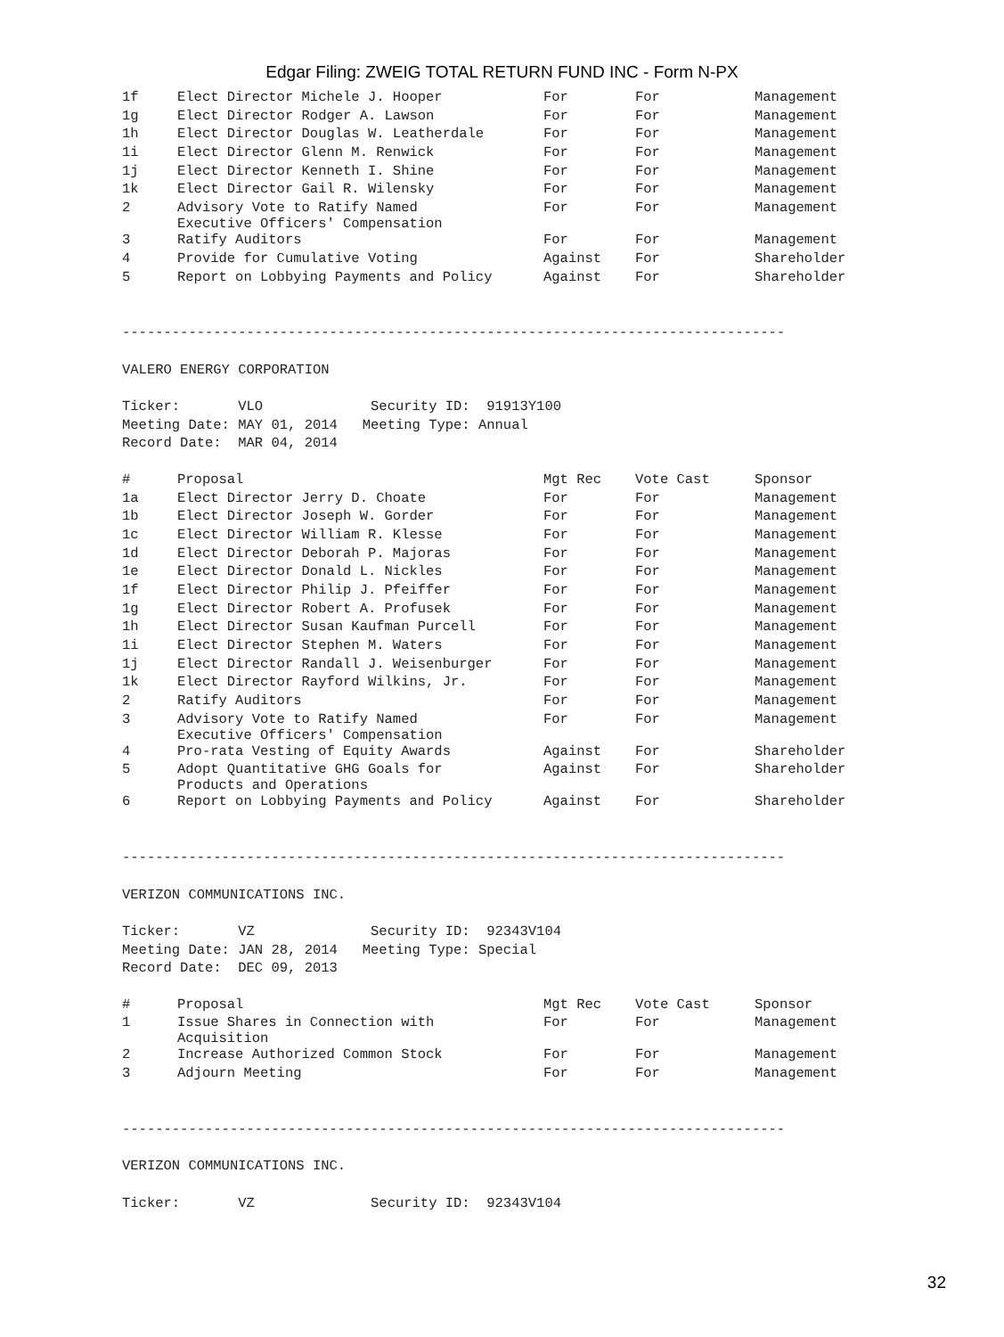Edgar Filing: ZWEIG TOTAL RETURN FUND INC - Form N-PX
| 1f | Elect Director Michele J. Hooper | For | For | Management |
| 1g | Elect Director Rodger A. Lawson | For | For | Management |
| 1h | Elect Director Douglas W. Leatherdale | For | For | Management |
| 1i | Elect Director Glenn M. Renwick | For | For | Management |
| 1j | Elect Director Kenneth I. Shine | For | For | Management |
| 1k | Elect Director Gail R. Wilensky | For | For | Management |
| 2 | Advisory Vote to Ratify Named Executive Officers' Compensation | For | For | Management |
| 3 | Ratify Auditors | For | For | Management |
| 4 | Provide for Cumulative Voting | Against | For | Shareholder |
| 5 | Report on Lobbying Payments and Policy | Against | For | Shareholder |
--------------------------------------------------------------------------------
VALERO ENERGY CORPORATION
Ticker: VLO Security ID: 91913Y100 Meeting Date: MAY 01, 2014 Meeting Type: Annual Record Date: MAR 04, 2014
| # | Proposal | Mgt Rec | Vote Cast | Sponsor |
| --- | --- | --- | --- | --- |
| 1a | Elect Director Jerry D. Choate | For | For | Management |
| 1b | Elect Director Joseph W. Gorder | For | For | Management |
| 1c | Elect Director William R. Klesse | For | For | Management |
| 1d | Elect Director Deborah P. Majoras | For | For | Management |
| 1e | Elect Director Donald L. Nickles | For | For | Management |
| 1f | Elect Director Philip J. Pfeiffer | For | For | Management |
| 1g | Elect Director Robert A. Profusek | For | For | Management |
| 1h | Elect Director Susan Kaufman Purcell | For | For | Management |
| 1i | Elect Director Stephen M. Waters | For | For | Management |
| 1j | Elect Director Randall J. Weisenburger | For | For | Management |
| 1k | Elect Director Rayford Wilkins, Jr. | For | For | Management |
| 2 | Ratify Auditors | For | For | Management |
| 3 | Advisory Vote to Ratify Named Executive Officers' Compensation | For | For | Management |
| 4 | Pro-rata Vesting of Equity Awards | Against | For | Shareholder |
| 5 | Adopt Quantitative GHG Goals for Products and Operations | Against | For | Shareholder |
| 6 | Report on Lobbying Payments and Policy | Against | For | Shareholder |
--------------------------------------------------------------------------------
VERIZON COMMUNICATIONS INC.
Ticker: VZ Security ID: 92343V104 Meeting Date: JAN 28, 2014 Meeting Type: Special Record Date: DEC 09, 2013
| # | Proposal | Mgt Rec | Vote Cast | Sponsor |
| --- | --- | --- | --- | --- |
| 1 | Issue Shares in Connection with Acquisition | For | For | Management |
| 2 | Increase Authorized Common Stock | For | For | Management |
| 3 | Adjourn Meeting | For | For | Management |
--------------------------------------------------------------------------------
VERIZON COMMUNICATIONS INC.
Ticker: VZ Security ID: 92343V104
32